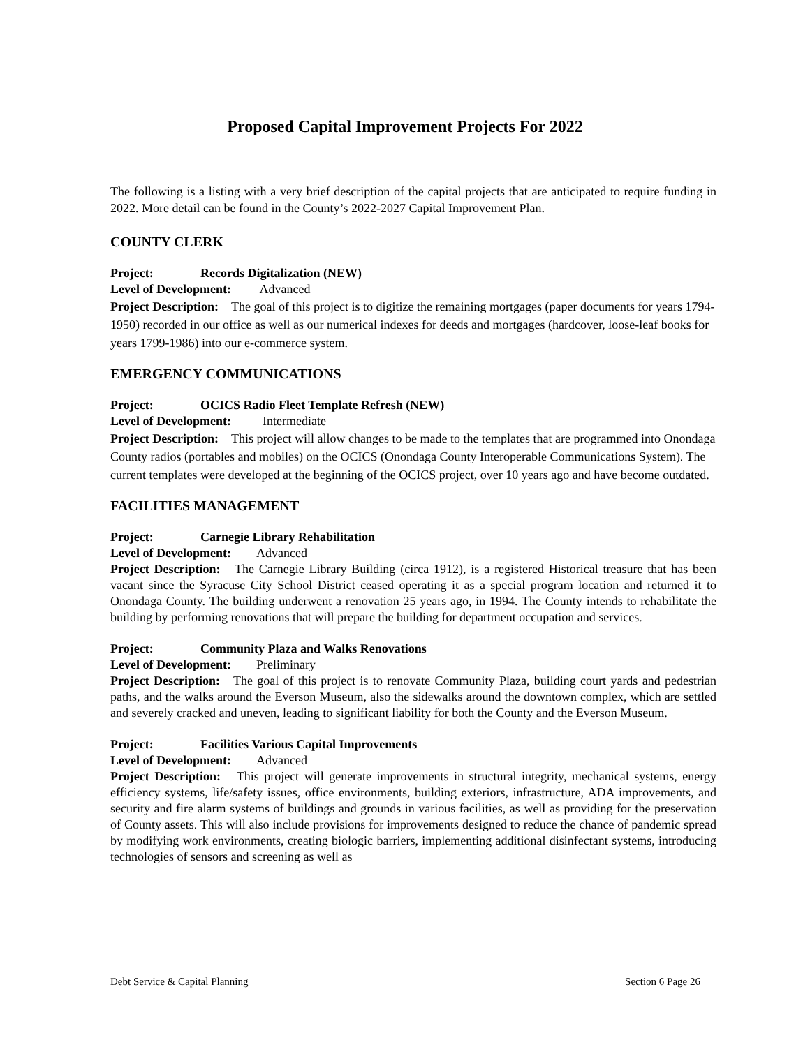Proposed Capital Improvement Projects For 2022
The following is a listing with a very brief description of the capital projects that are anticipated to require funding in 2022. More detail can be found in the County’s 2022-2027 Capital Improvement Plan.
COUNTY CLERK
Project: Records Digitalization (NEW)
Level of Development: Advanced
Project Description: The goal of this project is to digitize the remaining mortgages (paper documents for years 1794-1950) recorded in our office as well as our numerical indexes for deeds and mortgages (hardcover, loose-leaf books for years 1799-1986) into our e-commerce system.
EMERGENCY COMMUNICATIONS
Project: OCICS Radio Fleet Template Refresh (NEW)
Level of Development: Intermediate
Project Description: This project will allow changes to be made to the templates that are programmed into Onondaga County radios (portables and mobiles) on the OCICS (Onondaga County Interoperable Communications System). The current templates were developed at the beginning of the OCICS project, over 10 years ago and have become outdated.
FACILITIES MANAGEMENT
Project: Carnegie Library Rehabilitation
Level of Development: Advanced
Project Description: The Carnegie Library Building (circa 1912), is a registered Historical treasure that has been vacant since the Syracuse City School District ceased operating it as a special program location and returned it to Onondaga County. The building underwent a renovation 25 years ago, in 1994. The County intends to rehabilitate the building by performing renovations that will prepare the building for department occupation and services.
Project: Community Plaza and Walks Renovations
Level of Development: Preliminary
Project Description: The goal of this project is to renovate Community Plaza, building court yards and pedestrian paths, and the walks around the Everson Museum, also the sidewalks around the downtown complex, which are settled and severely cracked and uneven, leading to significant liability for both the County and the Everson Museum.
Project: Facilities Various Capital Improvements
Level of Development: Advanced
Project Description: This project will generate improvements in structural integrity, mechanical systems, energy efficiency systems, life/safety issues, office environments, building exteriors, infrastructure, ADA improvements, and security and fire alarm systems of buildings and grounds in various facilities, as well as providing for the preservation of County assets. This will also include provisions for improvements designed to reduce the chance of pandemic spread by modifying work environments, creating biologic barriers, implementing additional disinfectant systems, introducing technologies of sensors and screening as well as
Debt Service & Capital Planning Section 6 Page 26